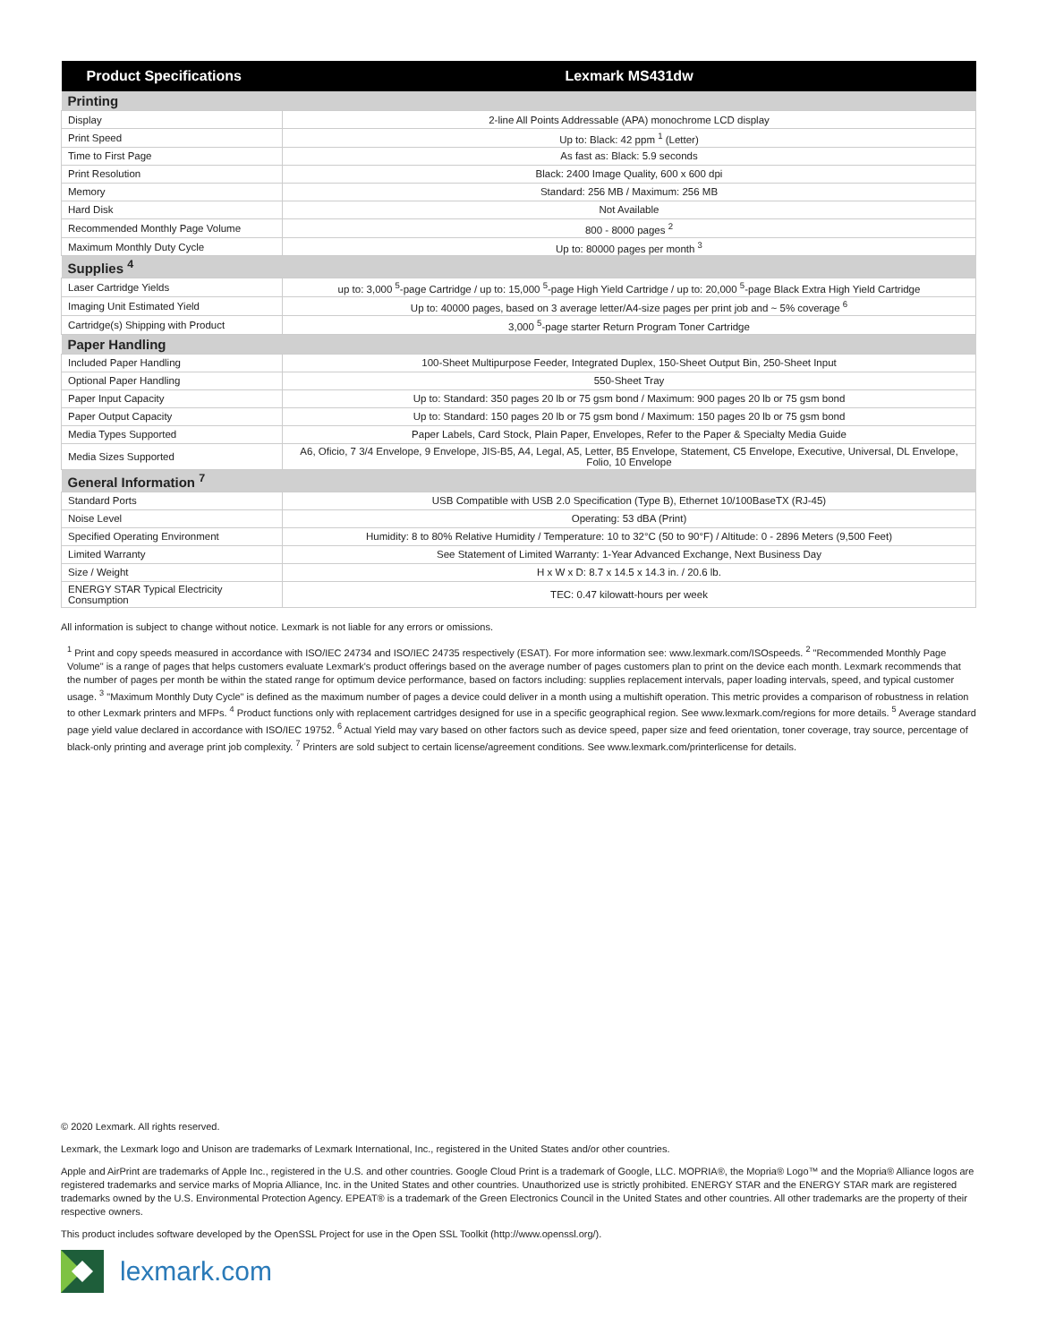| Product Specifications | Lexmark MS431dw |
| --- | --- |
| Printing | |
| Display | 2-line All Points Addressable (APA) monochrome LCD display |
| Print Speed | Up to: Black: 42 ppm <sup>1</sup> (Letter) |
| Time to First Page | As fast as: Black: 5.9 seconds |
| Print Resolution | Black: 2400 Image Quality, 600 x 600 dpi |
| Memory | Standard: 256 MB / Maximum: 256 MB |
| Hard Disk | Not Available |
| Recommended Monthly Page Volume | 800 - 8000 pages <sup>2</sup> |
| Maximum Monthly Duty Cycle | Up to: 80000 pages per month <sup>3</sup> |
| Supplies <sup>4</sup> | |
| Laser Cartridge Yields | up to: 3,000 <sup>5</sup>-page Cartridge / up to: 15,000 <sup>5</sup>-page High Yield Cartridge / up to: 20,000 <sup>5</sup>-page Black Extra High Yield Cartridge |
| Imaging Unit Estimated Yield | Up to: 40000 pages, based on 3 average letter/A4-size pages per print job and ~ 5% coverage <sup>6</sup> |
| Cartridge(s) Shipping with Product | 3,000 <sup>5</sup>-page starter Return Program Toner Cartridge |
| Paper Handling | |
| Included Paper Handling | 100-Sheet Multipurpose Feeder, Integrated Duplex, 150-Sheet Output Bin, 250-Sheet Input |
| Optional Paper Handling | 550-Sheet Tray |
| Paper Input Capacity | Up to: Standard: 350 pages 20 lb or 75 gsm bond / Maximum: 900 pages 20 lb or 75 gsm bond |
| Paper Output Capacity | Up to: Standard: 150 pages 20 lb or 75 gsm bond / Maximum: 150 pages 20 lb or 75 gsm bond |
| Media Types Supported | Paper Labels, Card Stock, Plain Paper, Envelopes, Refer to the Paper & Specialty Media Guide |
| Media Sizes Supported | A6, Oficio, 7 3/4 Envelope, 9 Envelope, JIS-B5, A4, Legal, A5, Letter, B5 Envelope, Statement, C5 Envelope, Executive, Universal, DL Envelope, Folio, 10 Envelope |
| General Information <sup>7</sup> | |
| Standard Ports | USB Compatible with USB 2.0 Specification (Type B), Ethernet 10/100BaseTX (RJ-45) |
| Noise Level | Operating: 53 dBA (Print) |
| Specified Operating Environment | Humidity: 8 to 80% Relative Humidity / Temperature: 10 to 32°C (50 to 90°F) / Altitude: 0 - 2896 Meters (9,500 Feet) |
| Limited Warranty | See Statement of Limited Warranty: 1-Year Advanced Exchange, Next Business Day |
| Size / Weight | H x W x D: 8.7 x 14.5 x 14.3 in. / 20.6 lb. |
| ENERGY STAR Typical Electricity Consumption | TEC: 0.47 kilowatt-hours per week |
All information is subject to change without notice. Lexmark is not liable for any errors or omissions.
<sup>1</sup> Print and copy speeds measured in accordance with ISO/IEC 24734 and ISO/IEC 24735 respectively (ESAT). For more information see: www.lexmark.com/ISOspeeds. <sup>2</sup> "Recommended Monthly Page Volume" is a range of pages that helps customers evaluate Lexmark's product offerings based on the average number of pages customers plan to print on the device each month. Lexmark recommends that the number of pages per month be within the stated range for optimum device performance, based on factors including: supplies replacement intervals, paper loading intervals, speed, and typical customer usage. <sup>3</sup> "Maximum Monthly Duty Cycle" is defined as the maximum number of pages a device could deliver in a month using a multishift operation. This metric provides a comparison of robustness in relation to other Lexmark printers and MFPs. <sup>4</sup> Product functions only with replacement cartridges designed for use in a specific geographical region. See www.lexmark.com/regions for more details. <sup>5</sup> Average standard page yield value declared in accordance with ISO/IEC 19752. <sup>6</sup> Actual Yield may vary based on other factors such as device speed, paper size and feed orientation, toner coverage, tray source, percentage of black-only printing and average print job complexity. <sup>7</sup> Printers are sold subject to certain license/agreement conditions. See www.lexmark.com/printerlicense for details.
© 2020 Lexmark. All rights reserved.
Lexmark, the Lexmark logo and Unison are trademarks of Lexmark International, Inc., registered in the United States and/or other countries.
Apple and AirPrint are trademarks of Apple Inc., registered in the U.S. and other countries. Google Cloud Print is a trademark of Google, LLC. MOPRIA®, the Mopria® Logo™ and the Mopria® Alliance logos are registered trademarks and service marks of Mopria Alliance, Inc. in the United States and other countries. Unauthorized use is strictly prohibited. ENERGY STAR and the ENERGY STAR mark are registered trademarks owned by the U.S. Environmental Protection Agency. EPEAT® is a trademark of the Green Electronics Council in the United States and other countries. All other trademarks are the property of their respective owners.
This product includes software developed by the OpenSSL Project for use in the Open SSL Toolkit (http://www.openssl.org/).
lexmark.com